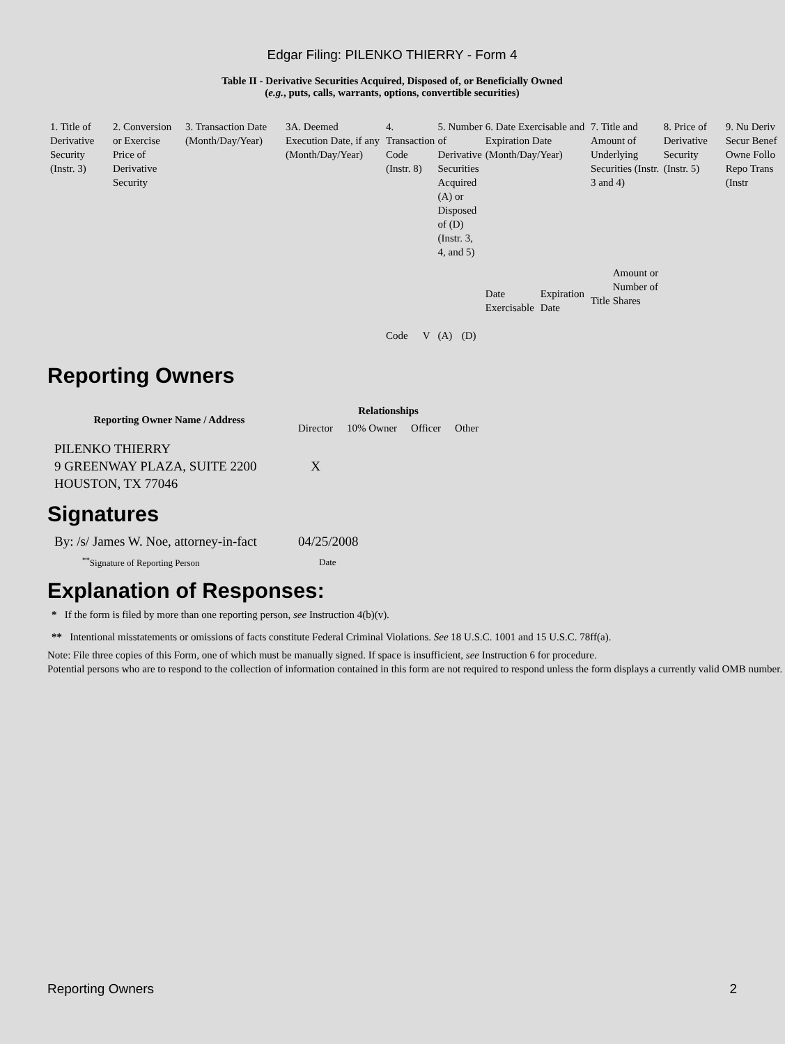Edgar Filing: PILENKO THIERRY - Form 4
Table II - Derivative Securities Acquired, Disposed of, or Beneficially Owned
(e.g., puts, calls, warrants, options, convertible securities)
| 1. Title of Derivative Security (Instr. 3) | 2. Conversion or Exercise Price of Derivative Security | 3. Transaction Date (Month/Day/Year) | 3A. Deemed Execution Date, if any (Month/Day/Year) | 4. Transaction Code (Instr. 8) | | 5. Number of Derivative Securities Acquired (A) or Disposed of (D) (Instr. 3, 4, and 5) | | 6. Date Exercisable and Expiration Date (Month/Day/Year) | | 7. Title and Amount of Underlying Securities (Instr. 3 and 4) | | 8. Price of Derivative Security (Instr. 5) | 9. Nu Deriv Secur Benef Owne Follo Repo Trans (Instr |
| | | | | Code | V | (A) | (D) | Date Exercisable | Expiration Date | Title | Amount or Number of Shares | | |
Reporting Owners
| Reporting Owner Name / Address | Relationships | | | |
| --- | --- | --- | --- | --- |
| | Director | 10% Owner | Officer | Other |
| PILENKO THIERRY 9 GREENWAY PLAZA, SUITE 2200 HOUSTON, TX 77046 | X | | | |
Signatures
| By: /s/ James W. Noe, attorney-in-fact | 04/25/2008 |
| <sup>**</sup> Signature of Reporting Person | Date |
Explanation of Responses:
* If the form is filed by more than one reporting person, see Instruction 4(b)(v).
** Intentional misstatements or omissions of facts constitute Federal Criminal Violations. See 18 U.S.C. 1001 and 15 U.S.C. 78ff(a).
Note: File three copies of this Form, one of which must be manually signed. If space is insufficient, see Instruction 6 for procedure.
Potential persons who are to respond to the collection of information contained in this form are not required to respond unless the form displays a currently valid OMB number.
Reporting Owners 2